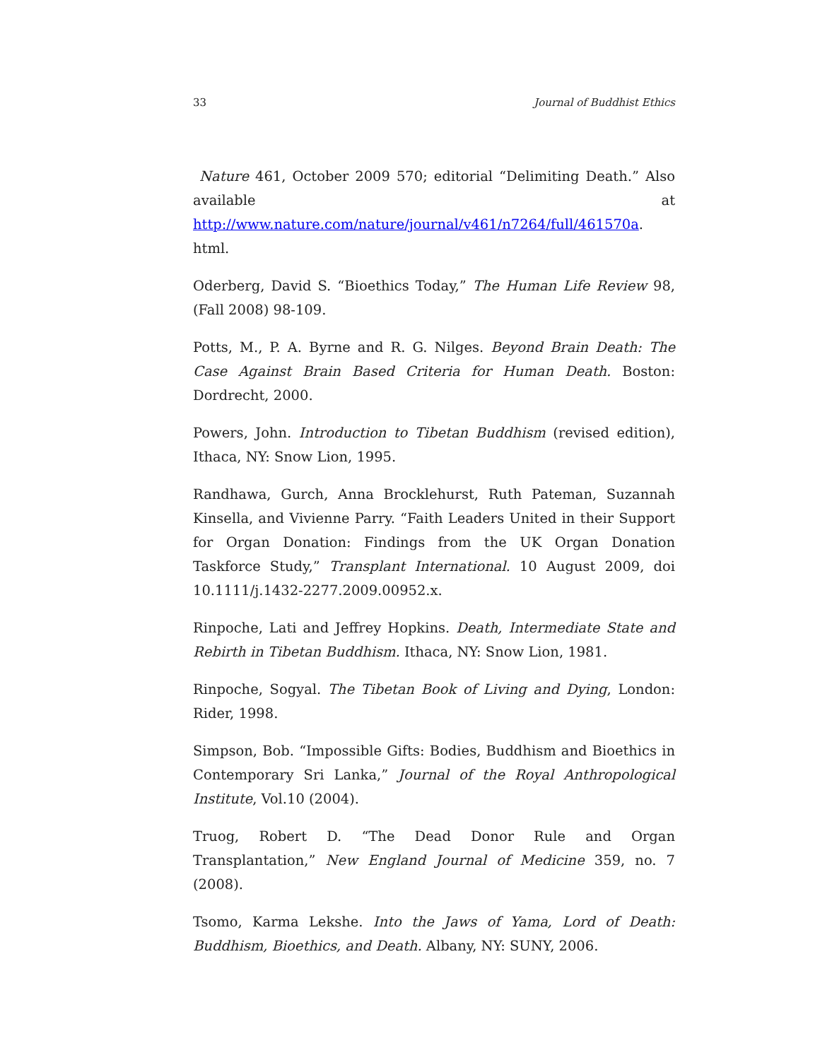33 Journal of Buddhist Ethics
Nature 461, October 2009 570; editorial “Delimiting Death.” Also available at http://www.nature.com/nature/journal/v461/n7264/full/461570a. html.
Oderberg, David S. “Bioethics Today,” The Human Life Review 98, (Fall 2008) 98-109.
Potts, M., P. A. Byrne and R. G. Nilges. Beyond Brain Death: The Case Against Brain Based Criteria for Human Death. Boston: Dordrecht, 2000.
Powers, John. Introduction to Tibetan Buddhism (revised edition), Ithaca, NY: Snow Lion, 1995.
Randhawa, Gurch, Anna Brocklehurst, Ruth Pateman, Suzannah Kinsella, and Vivienne Parry. “Faith Leaders United in their Support for Organ Donation: Findings from the UK Organ Donation Taskforce Study,” Transplant International. 10 August 2009, doi 10.1111/j.1432-2277.2009.00952.x.
Rinpoche, Lati and Jeffrey Hopkins. Death, Intermediate State and Rebirth in Tibetan Buddhism. Ithaca, NY: Snow Lion, 1981.
Rinpoche, Sogyal. The Tibetan Book of Living and Dying, London: Rider, 1998.
Simpson, Bob. “Impossible Gifts: Bodies, Buddhism and Bioethics in Contemporary Sri Lanka,” Journal of the Royal Anthropological Institute, Vol.10 (2004).
Truog, Robert D. “The Dead Donor Rule and Organ Transplantation,” New England Journal of Medicine 359, no. 7 (2008).
Tsomo, Karma Lekshe. Into the Jaws of Yama, Lord of Death: Buddhism, Bioethics, and Death. Albany, NY: SUNY, 2006.